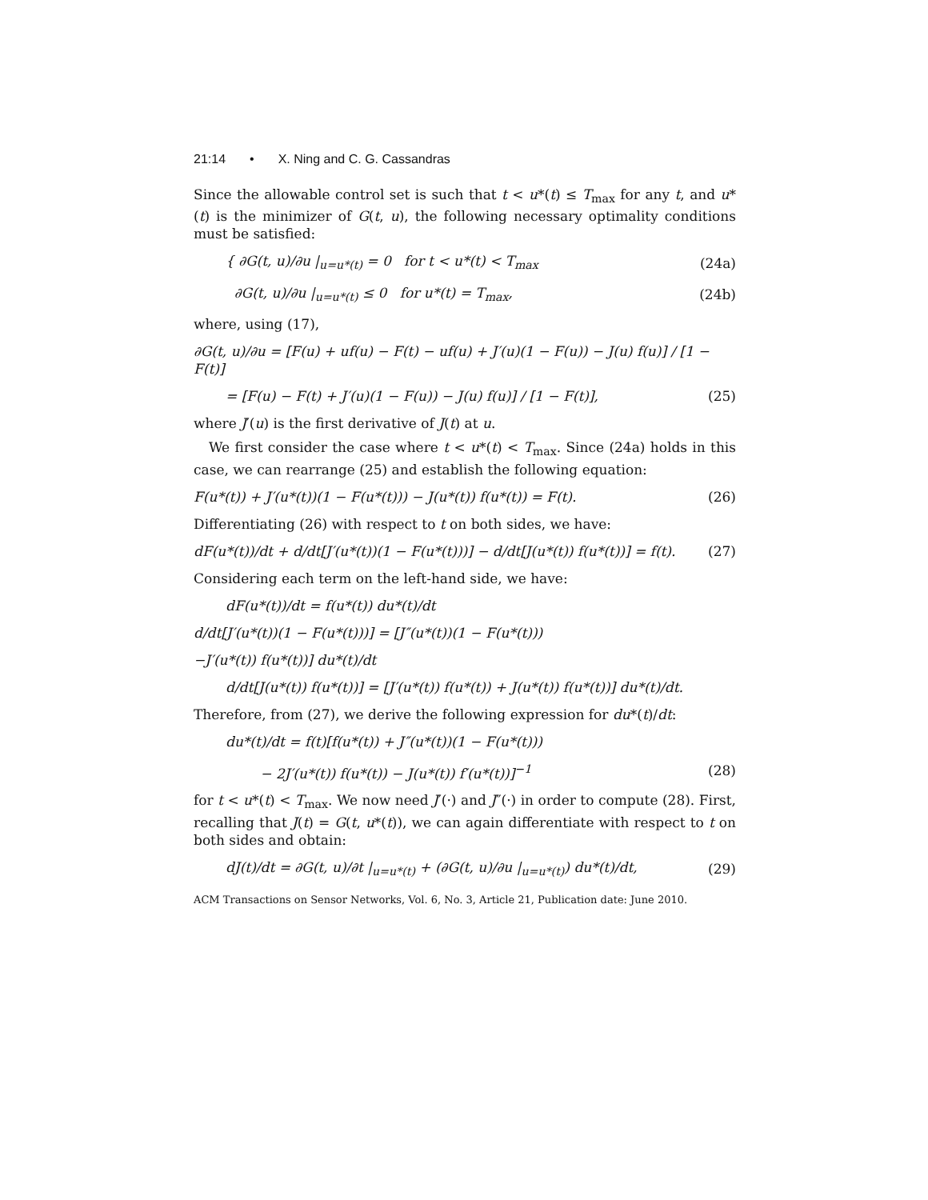21:14 • X. Ning and C. G. Cassandras
Since the allowable control set is such that t < u*(t) ≤ T<sub>max</sub> for any t, and u*(t) is the minimizer of G(t, u), the following necessary optimality conditions must be satisfied:
{ ∂G(t, u)/∂u |<sub>u=u*(t)</sub> = 0 for t < u*(t) < T<sub>max</sub> (24a)
∂G(t, u)/∂u |<sub>u=u*(t)</sub> ≤ 0 for u*(t) = T<sub>max</sub>, (24b)
where, using (17),
∂G(t, u)/∂u = [F(u) + uf(u) − F(t) − uf(u) + J′(u)(1 − F(u)) − J(u) f(u)] / [1 − F(t)]
= [F(u) − F(t) + J′(u)(1 − F(u)) − J(u) f(u)] / [1 − F(t)], (25)
where J′(u) is the first derivative of J(t) at u.
We first consider the case where t < u*(t) < T<sub>max</sub>. Since (24a) holds in this case, we can rearrange (25) and establish the following equation:
F(u*(t)) + J′(u*(t))(1 − F(u*(t))) − J(u*(t)) f(u*(t)) = F(t). (26)
Differentiating (26) with respect to t on both sides, we have:
dF(u*(t))/dt + d/dt[J′(u*(t))(1 − F(u*(t)))] − d/dt[J(u*(t)) f(u*(t))] = f(t). (27)
Considering each term on the left-hand side, we have:
dF(u*(t))/dt = f(u*(t)) du*(t)/dt
d/dt[J′(u*(t))(1 − F(u*(t)))] = [J″(u*(t))(1 − F(u*(t)))
−J′(u*(t)) f(u*(t))] du*(t)/dt
d/dt[J(u*(t)) f(u*(t))] = [J′(u*(t)) f(u*(t)) + J(u*(t)) f(u*(t))] du*(t)/dt.
Therefore, from (27), we derive the following expression for du*(t)/dt:
du*(t)/dt = f(t)[f(u*(t)) + J″(u*(t))(1 − F(u*(t)))
− 2J′(u*(t)) f(u*(t)) − J(u*(t)) f′(u*(t))]<sup>−1</sup> (28)
for t < u*(t) < T<sub>max</sub>. We now need J′(·) and J″(·) in order to compute (28). First, recalling that J(t) = G(t, u*(t)), we can again differentiate with respect to t on both sides and obtain:
dJ(t)/dt = ∂G(t, u)/∂t |<sub>u=u*(t)</sub> + (∂G(t, u)/∂u |<sub>u=u*(t)</sub>) du*(t)/dt, (29)
ACM Transactions on Sensor Networks, Vol. 6, No. 3, Article 21, Publication date: June 2010.